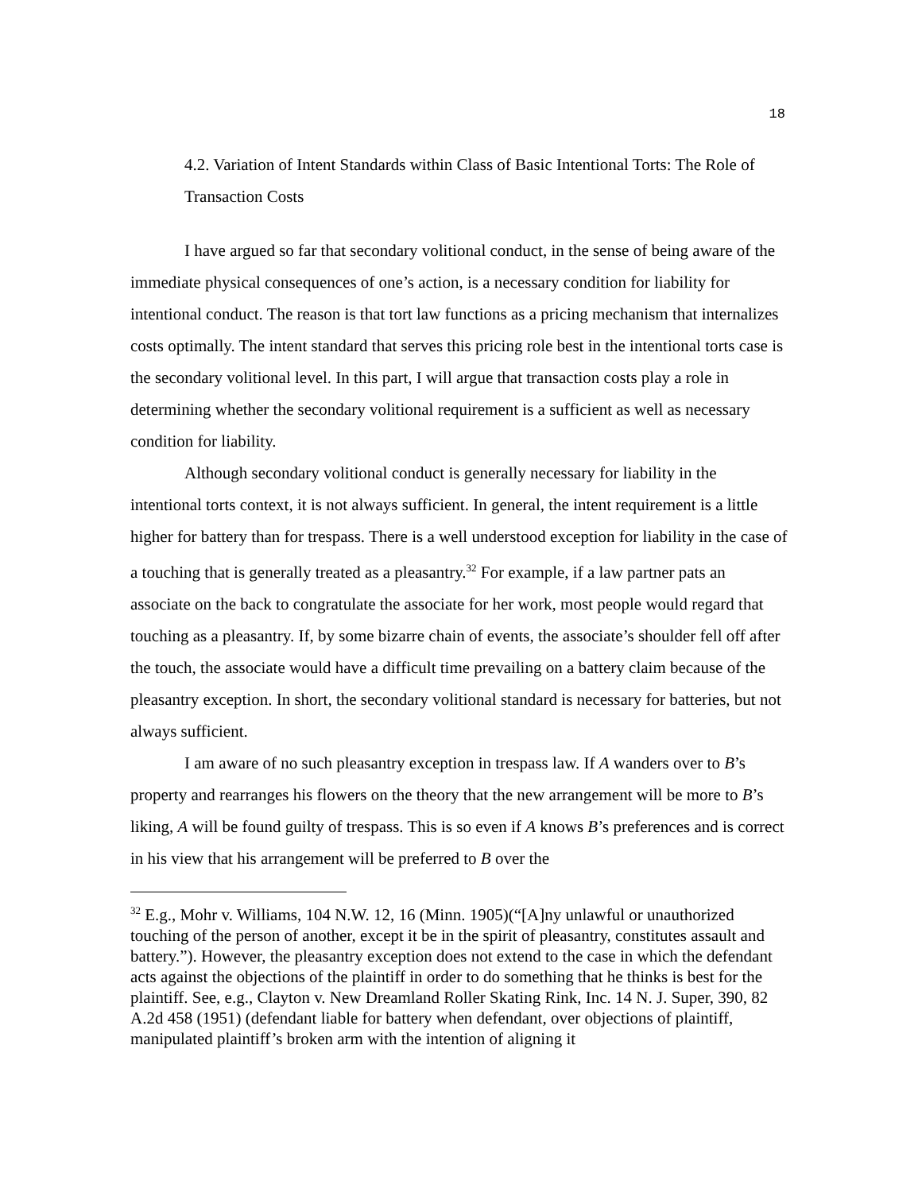18
4.2. Variation of Intent Standards within Class of Basic Intentional Torts: The Role of Transaction Costs
I have argued so far that secondary volitional conduct, in the sense of being aware of the immediate physical consequences of one’s action, is a necessary condition for liability for intentional conduct. The reason is that tort law functions as a pricing mechanism that internalizes costs optimally. The intent standard that serves this pricing role best in the intentional torts case is the secondary volitional level. In this part, I will argue that transaction costs play a role in determining whether the secondary volitional requirement is a sufficient as well as necessary condition for liability.
Although secondary volitional conduct is generally necessary for liability in the intentional torts context, it is not always sufficient. In general, the intent requirement is a little higher for battery than for trespass. There is a well understood exception for liability in the case of a touching that is generally treated as a pleasantry.<sup>32</sup> For example, if a law partner pats an associate on the back to congratulate the associate for her work, most people would regard that touching as a pleasantry. If, by some bizarre chain of events, the associate’s shoulder fell off after the touch, the associate would have a difficult time prevailing on a battery claim because of the pleasantry exception. In short, the secondary volitional standard is necessary for batteries, but not always sufficient.
I am aware of no such pleasantry exception in trespass law. If A wanders over to B’s property and rearranges his flowers on the theory that the new arrangement will be more to B’s liking, A will be found guilty of trespass. This is so even if A knows B’s preferences and is correct in his view that his arrangement will be preferred to B over the
<sup>32</sup> E.g., Mohr v. Williams, 104 N.W. 12, 16 (Minn. 1905)(“[A]ny unlawful or unauthorized touching of the person of another, except it be in the spirit of pleasantry, constitutes assault and battery.”). However, the pleasantry exception does not extend to the case in which the defendant acts against the objections of the plaintiff in order to do something that he thinks is best for the plaintiff. See, e.g., Clayton v. New Dreamland Roller Skating Rink, Inc. 14 N. J. Super, 390, 82 A.2d 458 (1951) (defendant liable for battery when defendant, over objections of plaintiff, manipulated plaintiff’s broken arm with the intention of aligning it